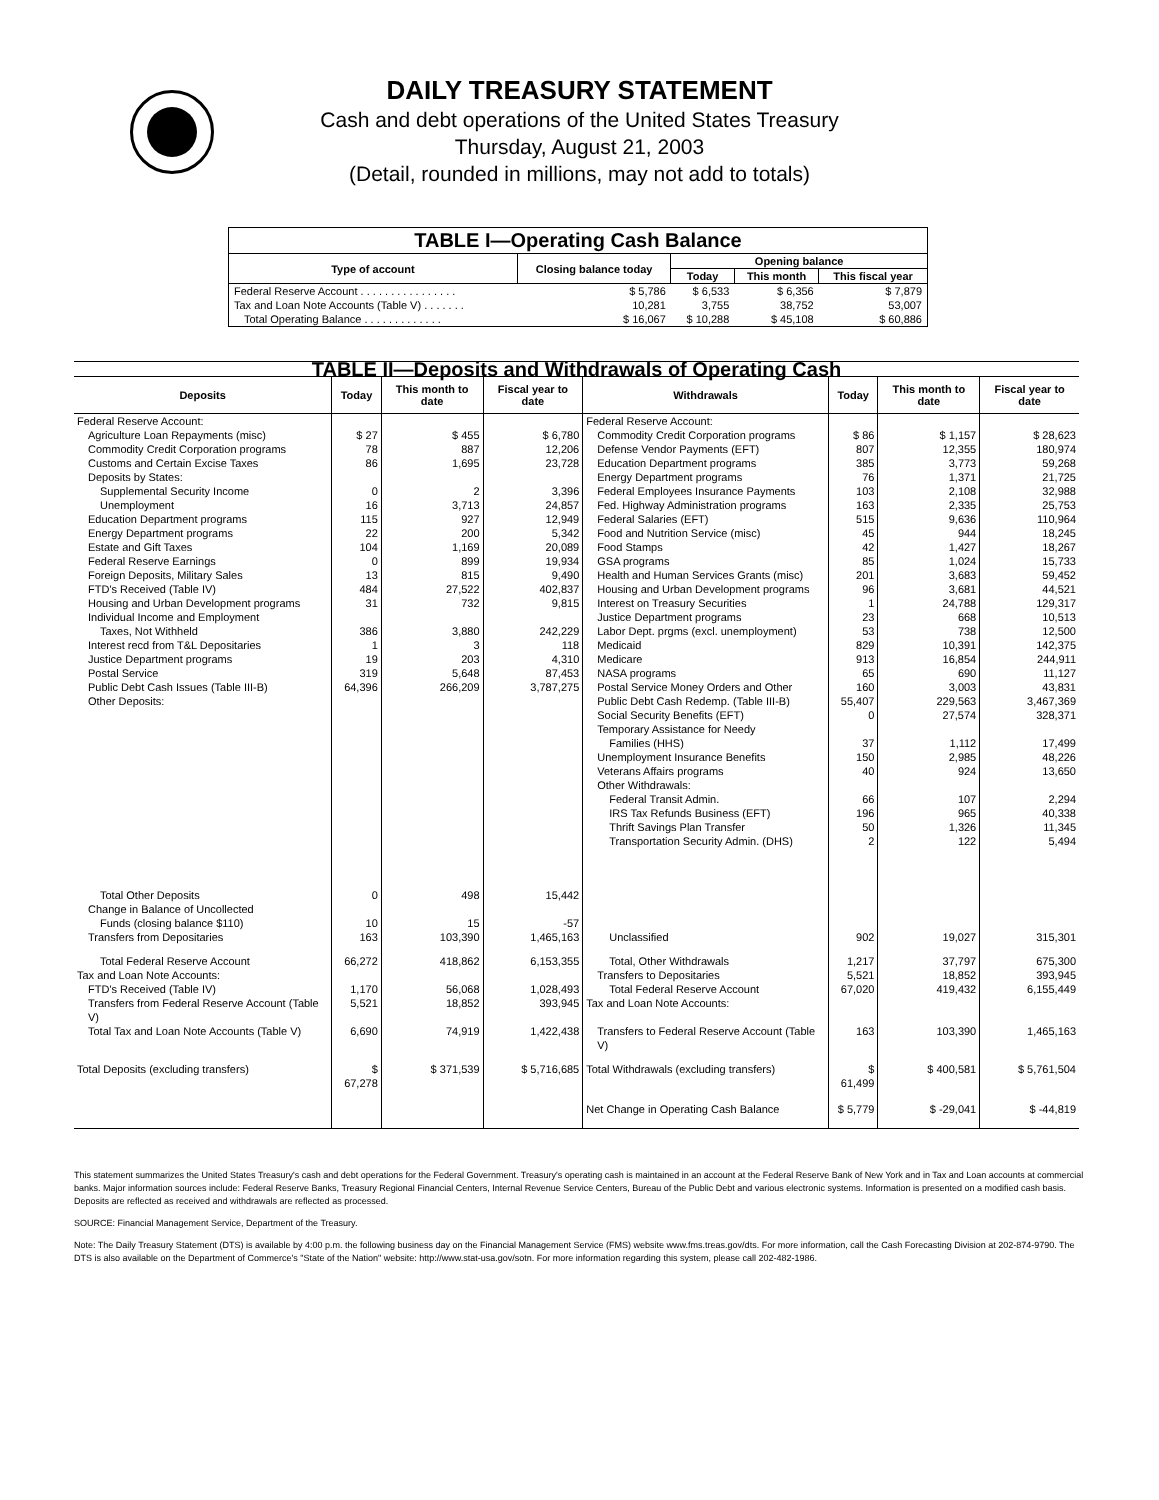DAILY TREASURY STATEMENT
Cash and debt operations of the United States Treasury
Thursday, August 21, 2003
(Detail, rounded in millions, may not add to totals)
| TABLE I—Operating Cash Balance | | | | |
| Type of account | Closing balance today | Opening balance | | |
| | | Today | This month | This fiscal year |
| Federal Reserve Account . . . . . . . . . . . . . . . . | $ 5,786 | $ 6,533 | $ 6,356 | $ 7,879 |
| Tax and Loan Note Accounts (Table V) . . . . . . . | 10,281 | 3,755 | 38,752 | 53,007 |
| Total Operating Balance . . . . . . . . . . . . . | $ 16,067 | $ 10,288 | $ 45,108 | $ 60,886 |
| TABLE II—Deposits and Withdrawals of Operating Cash | | | | | | | |
| Deposits | Today | This month to date | Fiscal year to date | Withdrawals | Today | This month to date | Fiscal year to date |
| Federal Reserve Account: | | | | Federal Reserve Account: | | | |
| Agriculture Loan Repayments (misc) | $ 27 | $ 455 | $ 6,780 | Commodity Credit Corporation programs | $ 86 | $ 1,157 | $ 28,623 |
| Commodity Credit Corporation programs | 78 | 887 | 12,206 | Defense Vendor Payments (EFT) | 807 | 12,355 | 180,974 |
| Customs and Certain Excise Taxes | 86 | 1,695 | 23,728 | Education Department programs | 385 | 3,773 | 59,268 |
| Deposits by States: | | | | Energy Department programs | 76 | 1,371 | 21,725 |
| Supplemental Security Income | 0 | 2 | 3,396 | Federal Employees Insurance Payments | 103 | 2,108 | 32,988 |
| Unemployment | 16 | 3,713 | 24,857 | Fed. Highway Administration programs | 163 | 2,335 | 25,753 |
| Education Department programs | 115 | 927 | 12,949 | Federal Salaries (EFT) | 515 | 9,636 | 110,964 |
| Energy Department programs | 22 | 200 | 5,342 | Food and Nutrition Service (misc) | 45 | 944 | 18,245 |
| Estate and Gift Taxes | 104 | 1,169 | 20,089 | Food Stamps | 42 | 1,427 | 18,267 |
| Federal Reserve Earnings | 0 | 899 | 19,934 | GSA programs | 85 | 1,024 | 15,733 |
| Foreign Deposits, Military Sales | 13 | 815 | 9,490 | Health and Human Services Grants (misc) | 201 | 3,683 | 59,452 |
| FTD's Received (Table IV) | 484 | 27,522 | 402,837 | Housing and Urban Development programs | 96 | 3,681 | 44,521 |
| Housing and Urban Development programs | 31 | 732 | 9,815 | Interest on Treasury Securities | 1 | 24,788 | 129,317 |
| Individual Income and Employment | | | | Justice Department programs | 23 | 668 | 10,513 |
| Taxes, Not Withheld | 386 | 3,880 | 242,229 | Labor Dept. prgms (excl. unemployment) | 53 | 738 | 12,500 |
| Interest recd from T&L Depositaries | 1 | 3 | 118 | Medicaid | 829 | 10,391 | 142,375 |
| Justice Department programs | 19 | 203 | 4,310 | Medicare | 913 | 16,854 | 244,911 |
| Postal Service | 319 | 5,648 | 87,453 | NASA programs | 65 | 690 | 11,127 |
| Public Debt Cash Issues (Table III-B) | 64,396 | 266,209 | 3,787,275 | Postal Service Money Orders and Other | 160 | 3,003 | 43,831 |
| Other Deposits: | | | | Public Debt Cash Redemp. (Table III-B) | 55,407 | 229,563 | 3,467,369 |
| | | | | Social Security Benefits (EFT) | 0 | 27,574 | 328,371 |
| | | | | Temporary Assistance for Needy | | | |
| | | | | Families (HHS) | 37 | 1,112 | 17,499 |
| | | | | Unemployment Insurance Benefits | 150 | 2,985 | 48,226 |
| | | | | Veterans Affairs programs | 40 | 924 | 13,650 |
| | | | | Other Withdrawals: | | | |
| | | | | Federal Transit Admin. | 66 | 107 | 2,294 |
| | | | | IRS Tax Refunds Business (EFT) | 196 | 965 | 40,338 |
| | | | | Thrift Savings Plan Transfer | 50 | 1,326 | 11,345 |
| | | | | Transportation Security Admin. (DHS) | 2 | 122 | 5,494 |
| Total Other Deposits | 0 | 498 | 15,442 | | | | |
| Change in Balance of Uncollected | | | | | | | |
| Funds (closing balance $110) | 10 | 15 | -57 | | | | |
| Transfers from Depositaries | 163 | 103,390 | 1,465,163 | Unclassified | 902 | 19,027 | 315,301 |
| Total Federal Reserve Account | 66,272 | 418,862 | 6,153,355 | Total, Other Withdrawals | 1,217 | 37,797 | 675,300 |
| Tax and Loan Note Accounts: | | | | Transfers to Depositaries | 5,521 | 18,852 | 393,945 |
| FTD's Received (Table IV) | 1,170 | 56,068 | 1,028,493 | Total Federal Reserve Account | 67,020 | 419,432 | 6,155,449 |
| Transfers from Federal Reserve Account (Table V) | 5,521 | 18,852 | 393,945 | Tax and Loan Note Accounts: | | | |
| Total Tax and Loan Note Accounts (Table V) | 6,690 | 74,919 | 1,422,438 | Transfers to Federal Reserve Account (Table V) | 163 | 103,390 | 1,465,163 |
| Total Deposits (excluding transfers) | $ 67,278 | $ 371,539 | $ 5,716,685 | Total Withdrawals (excluding transfers) | $ 61,499 | $ 400,581 | $ 5,761,504 |
| | | | | Net Change in Operating Cash Balance | $ 5,779 | $ -29,041 | $ -44,819 |
This statement summarizes the United States Treasury's cash and debt operations for the Federal Government. Treasury's operating cash is maintained in an account at the Federal Reserve Bank of New York and in Tax and Loan accounts at commercial banks. Major information sources include: Federal Reserve Banks, Treasury Regional Financial Centers, Internal Revenue Service Centers, Bureau of the Public Debt and various electronic systems. Information is presented on a modified cash basis. Deposits are reflected as received and withdrawals are reflected as processed.
SOURCE: Financial Management Service, Department of the Treasury.
Note: The Daily Treasury Statement (DTS) is available by 4:00 p.m. the following business day on the Financial Management Service (FMS) website www.fms.treas.gov/dts. For more information, call the Cash Forecasting Division at 202-874-9790. The DTS is also available on the Department of Commerce's "State of the Nation" website: http://www.stat-usa.gov/sotn. For more information regarding this system, please call 202-482-1986.